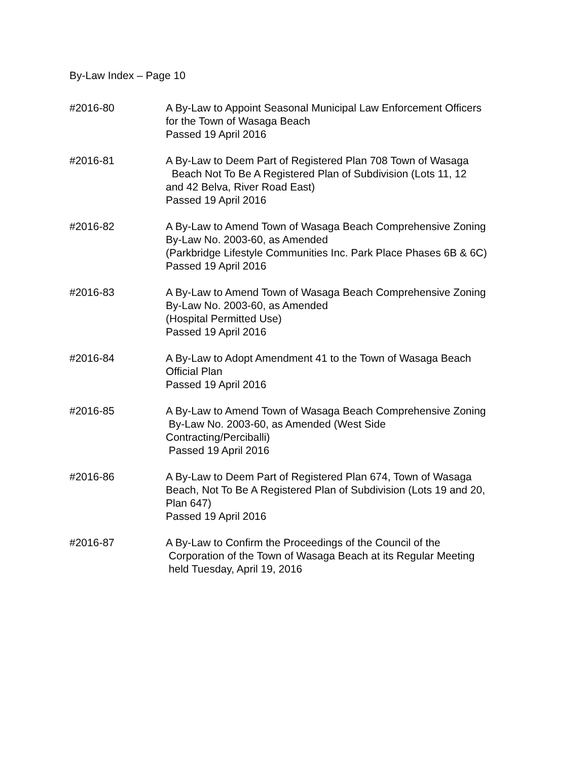By-Law Index – Page 10
#2016-80 A By-Law to Appoint Seasonal Municipal Law Enforcement Officers
for the Town of Wasaga Beach
Passed 19 April 2016
#2016-81 A By-Law to Deem Part of Registered Plan 708 Town of Wasaga
Beach Not To Be A Registered Plan of Subdivision (Lots 11, 12
and 42 Belva, River Road East)
Passed 19 April 2016
#2016-82 A By-Law to Amend Town of Wasaga Beach Comprehensive Zoning
By-Law No. 2003-60, as Amended
(Parkbridge Lifestyle Communities Inc. Park Place Phases 6B & 6C)
Passed 19 April 2016
#2016-83 A By-Law to Amend Town of Wasaga Beach Comprehensive Zoning
By-Law No. 2003-60, as Amended
(Hospital Permitted Use)
Passed 19 April 2016
#2016-84 A By-Law to Adopt Amendment 41 to the Town of Wasaga Beach
Official Plan
Passed 19 April 2016
#2016-85 A By-Law to Amend Town of Wasaga Beach Comprehensive Zoning
By-Law No. 2003-60, as Amended (West Side
Contracting/Perciballi)
Passed 19 April 2016
#2016-86 A By-Law to Deem Part of Registered Plan 674, Town of Wasaga
Beach, Not To Be A Registered Plan of Subdivision (Lots 19 and 20,
Plan 647)
Passed 19 April 2016
#2016-87 A By-Law to Confirm the Proceedings of the Council of the
Corporation of the Town of Wasaga Beach at its Regular Meeting
held Tuesday, April 19, 2016